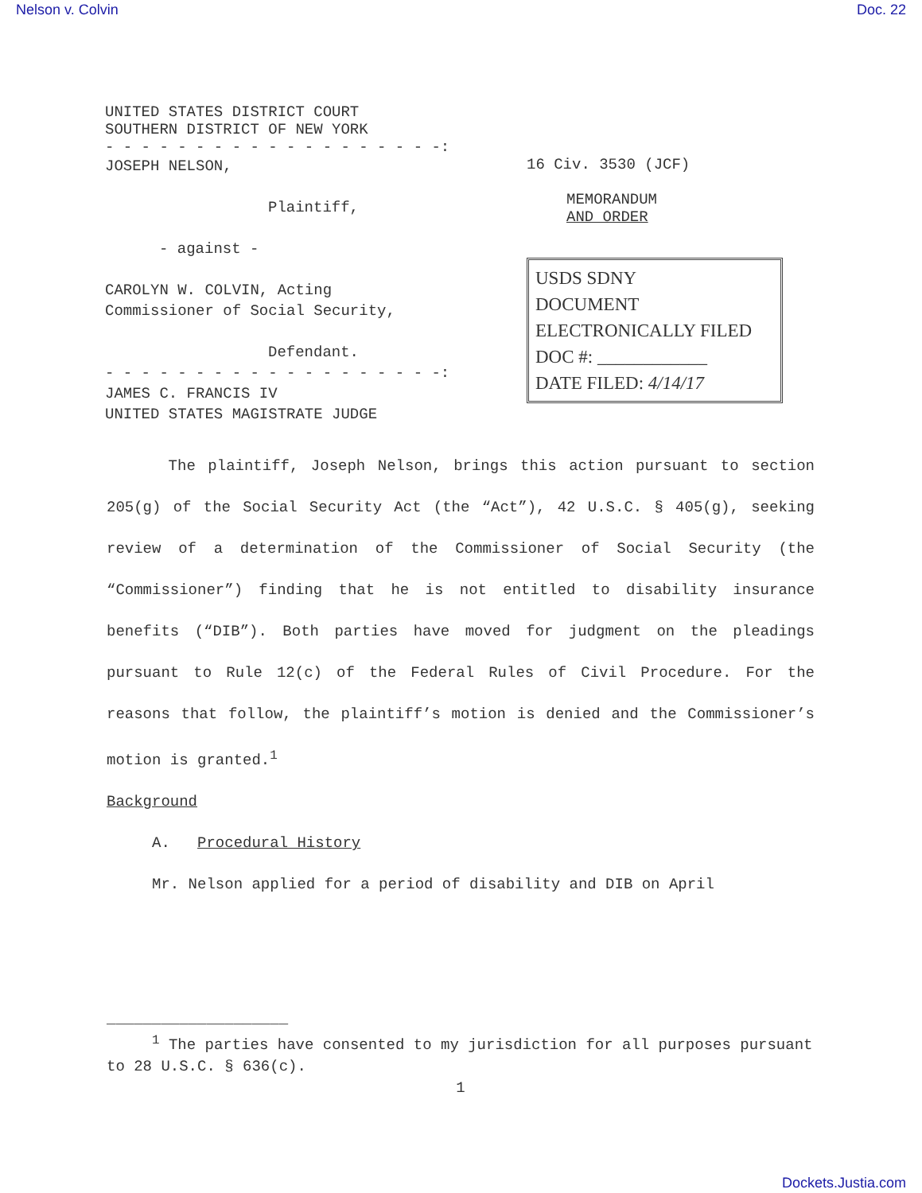Nelson v. Colvin Doc. 22
UNITED STATES DISTRICT COURT
SOUTHERN DISTRICT OF NEW YORK
- - - - - - - - - - - - - - - - - - -:
JOSEPH NELSON,
Plaintiff,
- against -
CAROLYN W. COLVIN, Acting
Commissioner of Social Security,
Defendant.
- - - - - - - - - - - - - - - - - - -:
JAMES C. FRANCIS IV
UNITED STATES MAGISTRATE JUDGE
16 Civ. 3530 (JCF)
MEMORANDUM
AND ORDER
USDS SDNY
DOCUMENT
ELECTRONICALLY FILED
DOC #: ____________
DATE FILED: 4/14/17
The plaintiff, Joseph Nelson, brings this action pursuant to section 205(g) of the Social Security Act (the “Act”), 42 U.S.C. § 405(g), seeking review of a determination of the Commissioner of Social Security (the “Commissioner”) finding that he is not entitled to disability insurance benefits (“DIB”). Both parties have moved for judgment on the pleadings pursuant to Rule 12(c) of the Federal Rules of Civil Procedure. For the reasons that follow, the plaintiff’s motion is denied and the Commissioner’s motion is granted.<sup>1</sup>
Background
A. Procedural History
Mr. Nelson applied for a period of disability and DIB on April
____________________
<sup>1</sup> The parties have consented to my jurisdiction for all purposes pursuant to 28 U.S.C. § 636(c).
1
Dockets.Justia.com